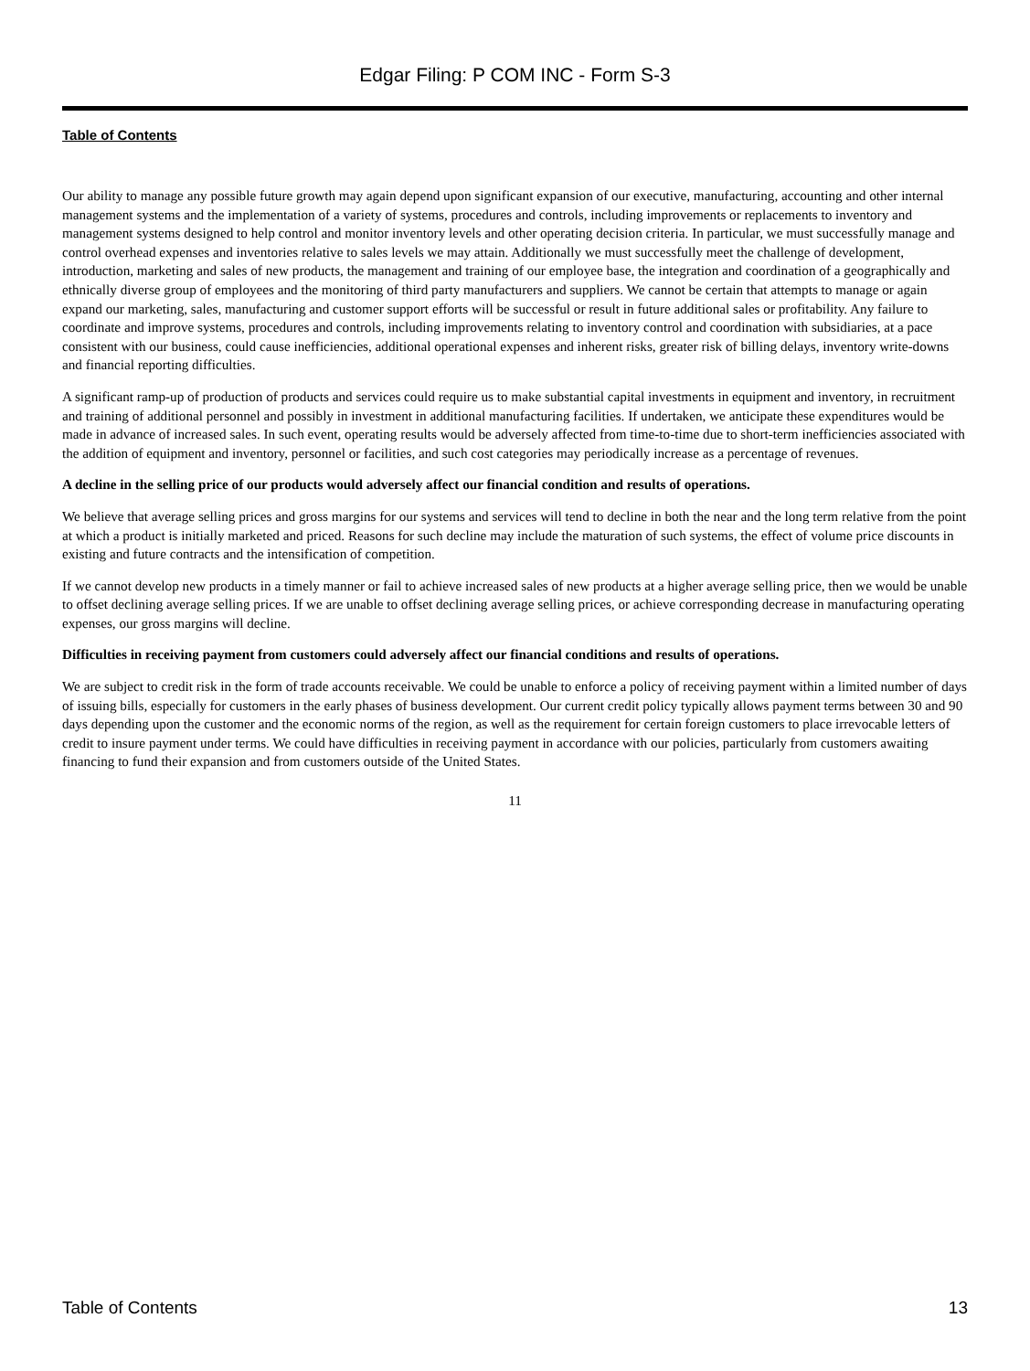Edgar Filing: P COM INC - Form S-3
Table of Contents
Our ability to manage any possible future growth may again depend upon significant expansion of our executive, manufacturing, accounting and other internal management systems and the implementation of a variety of systems, procedures and controls, including improvements or replacements to inventory and management systems designed to help control and monitor inventory levels and other operating decision criteria. In particular, we must successfully manage and control overhead expenses and inventories relative to sales levels we may attain. Additionally we must successfully meet the challenge of development, introduction, marketing and sales of new products, the management and training of our employee base, the integration and coordination of a geographically and ethnically diverse group of employees and the monitoring of third party manufacturers and suppliers. We cannot be certain that attempts to manage or again expand our marketing, sales, manufacturing and customer support efforts will be successful or result in future additional sales or profitability. Any failure to coordinate and improve systems, procedures and controls, including improvements relating to inventory control and coordination with subsidiaries, at a pace consistent with our business, could cause inefficiencies, additional operational expenses and inherent risks, greater risk of billing delays, inventory write-downs and financial reporting difficulties.
A significant ramp-up of production of products and services could require us to make substantial capital investments in equipment and inventory, in recruitment and training of additional personnel and possibly in investment in additional manufacturing facilities. If undertaken, we anticipate these expenditures would be made in advance of increased sales. In such event, operating results would be adversely affected from time-to-time due to short-term inefficiencies associated with the addition of equipment and inventory, personnel or facilities, and such cost categories may periodically increase as a percentage of revenues.
A decline in the selling price of our products would adversely affect our financial condition and results of operations.
We believe that average selling prices and gross margins for our systems and services will tend to decline in both the near and the long term relative from the point at which a product is initially marketed and priced. Reasons for such decline may include the maturation of such systems, the effect of volume price discounts in existing and future contracts and the intensification of competition.
If we cannot develop new products in a timely manner or fail to achieve increased sales of new products at a higher average selling price, then we would be unable to offset declining average selling prices. If we are unable to offset declining average selling prices, or achieve corresponding decrease in manufacturing operating expenses, our gross margins will decline.
Difficulties in receiving payment from customers could adversely affect our financial conditions and results of operations.
We are subject to credit risk in the form of trade accounts receivable. We could be unable to enforce a policy of receiving payment within a limited number of days of issuing bills, especially for customers in the early phases of business development. Our current credit policy typically allows payment terms between 30 and 90 days depending upon the customer and the economic norms of the region, as well as the requirement for certain foreign customers to place irrevocable letters of credit to insure payment under terms. We could have difficulties in receiving payment in accordance with our policies, particularly from customers awaiting financing to fund their expansion and from customers outside of the United States.
11
Table of Contents 13